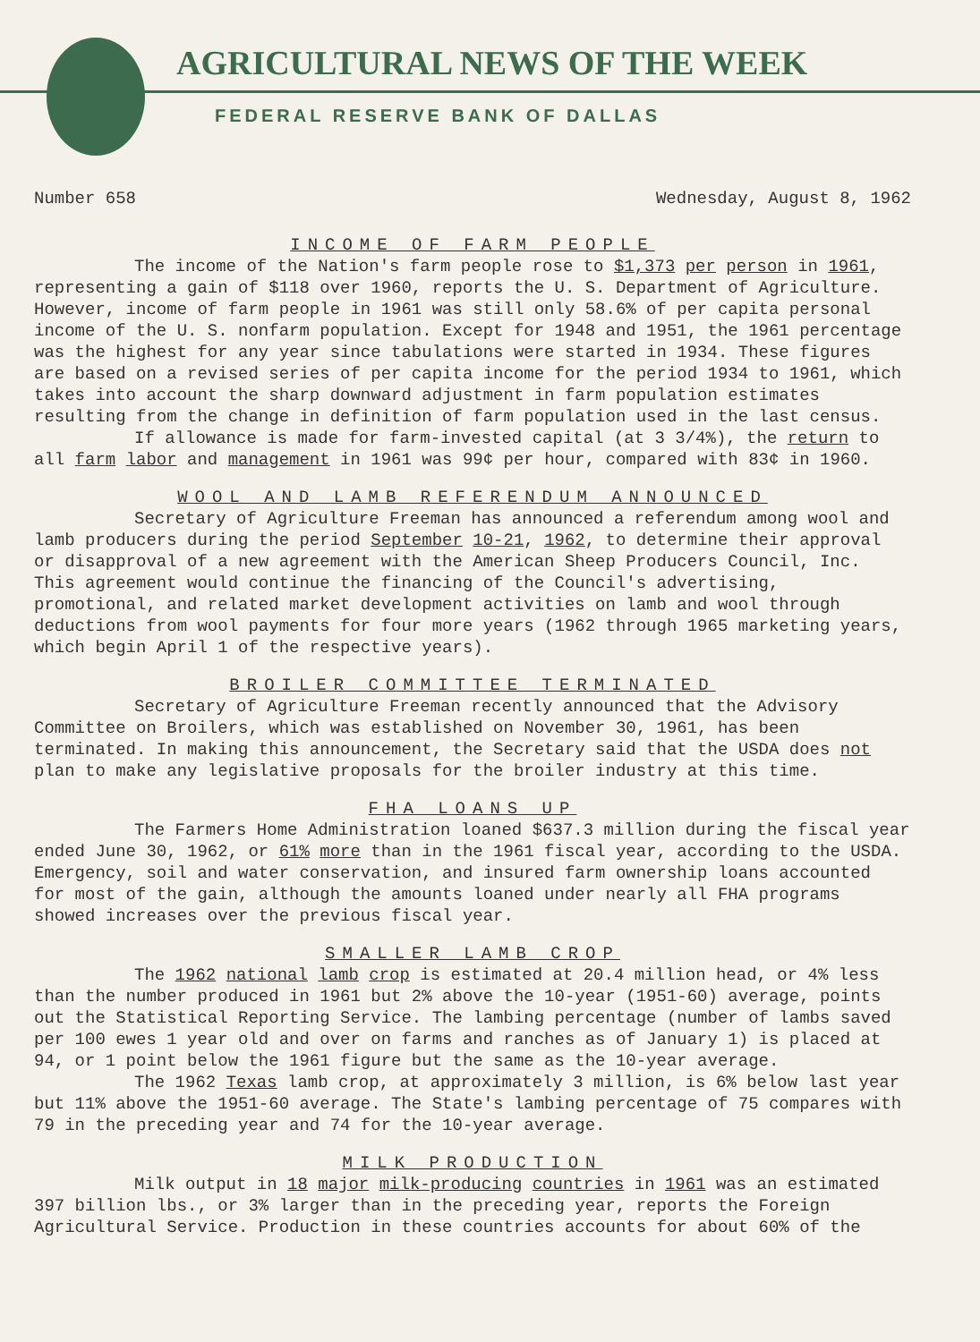AGRICULTURAL NEWS OF THE WEEK
FEDERAL RESERVE BANK OF DALLAS
Number 658 Wednesday, August 8, 1962
INCOME OF FARM PEOPLE
The income of the Nation's farm people rose to $1,373 per person in 1961, representing a gain of $118 over 1960, reports the U. S. Department of Agriculture. However, income of farm people in 1961 was still only 58.6% of per capita personal income of the U. S. nonfarm population. Except for 1948 and 1951, the 1961 percentage was the highest for any year since tabulations were started in 1934. These figures are based on a revised series of per capita income for the period 1934 to 1961, which takes into account the sharp downward adjustment in farm population estimates resulting from the change in definition of farm population used in the last census.
If allowance is made for farm-invested capital (at 3 3/4%), the return to all farm labor and management in 1961 was 99¢ per hour, compared with 83¢ in 1960.
WOOL AND LAMB REFERENDUM ANNOUNCED
Secretary of Agriculture Freeman has announced a referendum among wool and lamb producers during the period September 10-21, 1962, to determine their approval or disapproval of a new agreement with the American Sheep Producers Council, Inc. This agreement would continue the financing of the Council's advertising, promotional, and related market development activities on lamb and wool through deductions from wool payments for four more years (1962 through 1965 marketing years, which begin April 1 of the respective years).
BROILER COMMITTEE TERMINATED
Secretary of Agriculture Freeman recently announced that the Advisory Committee on Broilers, which was established on November 30, 1961, has been terminated. In making this announcement, the Secretary said that the USDA does not plan to make any legislative proposals for the broiler industry at this time.
FHA LOANS UP
The Farmers Home Administration loaned $637.3 million during the fiscal year ended June 30, 1962, or 61% more than in the 1961 fiscal year, according to the USDA. Emergency, soil and water conservation, and insured farm ownership loans accounted for most of the gain, although the amounts loaned under nearly all FHA programs showed increases over the previous fiscal year.
SMALLER LAMB CROP
The 1962 national lamb crop is estimated at 20.4 million head, or 4% less than the number produced in 1961 but 2% above the 10-year (1951-60) average, points out the Statistical Reporting Service. The lambing percentage (number of lambs saved per 100 ewes 1 year old and over on farms and ranches as of January 1) is placed at 94, or 1 point below the 1961 figure but the same as the 10-year average.
The 1962 Texas lamb crop, at approximately 3 million, is 6% below last year but 11% above the 1951-60 average. The State's lambing percentage of 75 compares with 79 in the preceding year and 74 for the 10-year average.
MILK PRODUCTION
Milk output in 18 major milk-producing countries in 1961 was an estimated 397 billion lbs., or 3% larger than in the preceding year, reports the Foreign Agricultural Service. Production in these countries accounts for about 60% of the